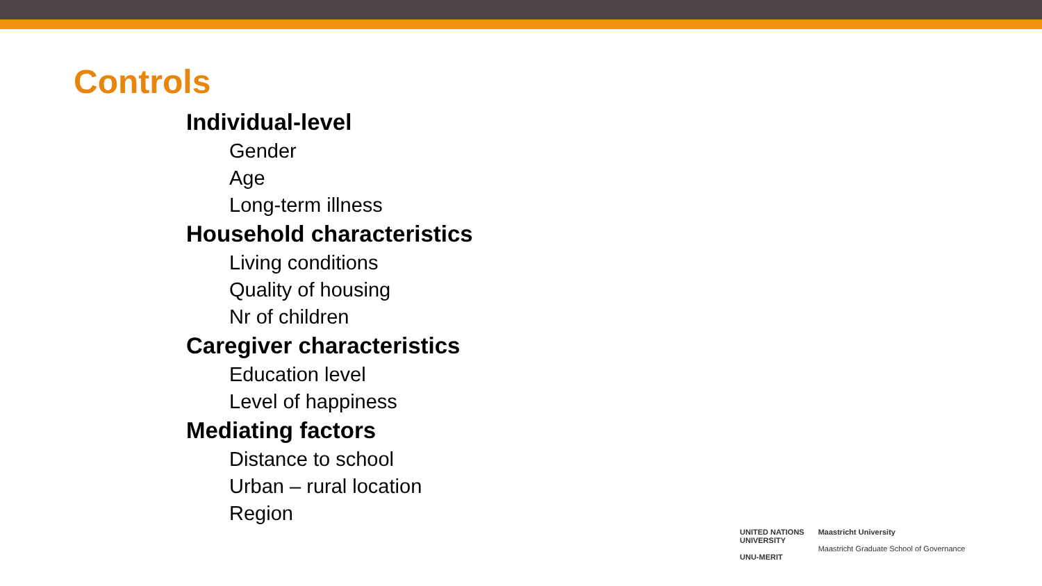Controls
Individual-level
Gender
Age
Long-term illness
Household characteristics
Living conditions
Quality of housing
Nr of children
Caregiver characteristics
Education level
Level of happiness
Mediating factors
Distance to school
Urban – rural location
Region
UNITED NATIONS
UNIVERSITY
UNU-MERIT
Maastricht University
Maastricht Graduate School of Governance